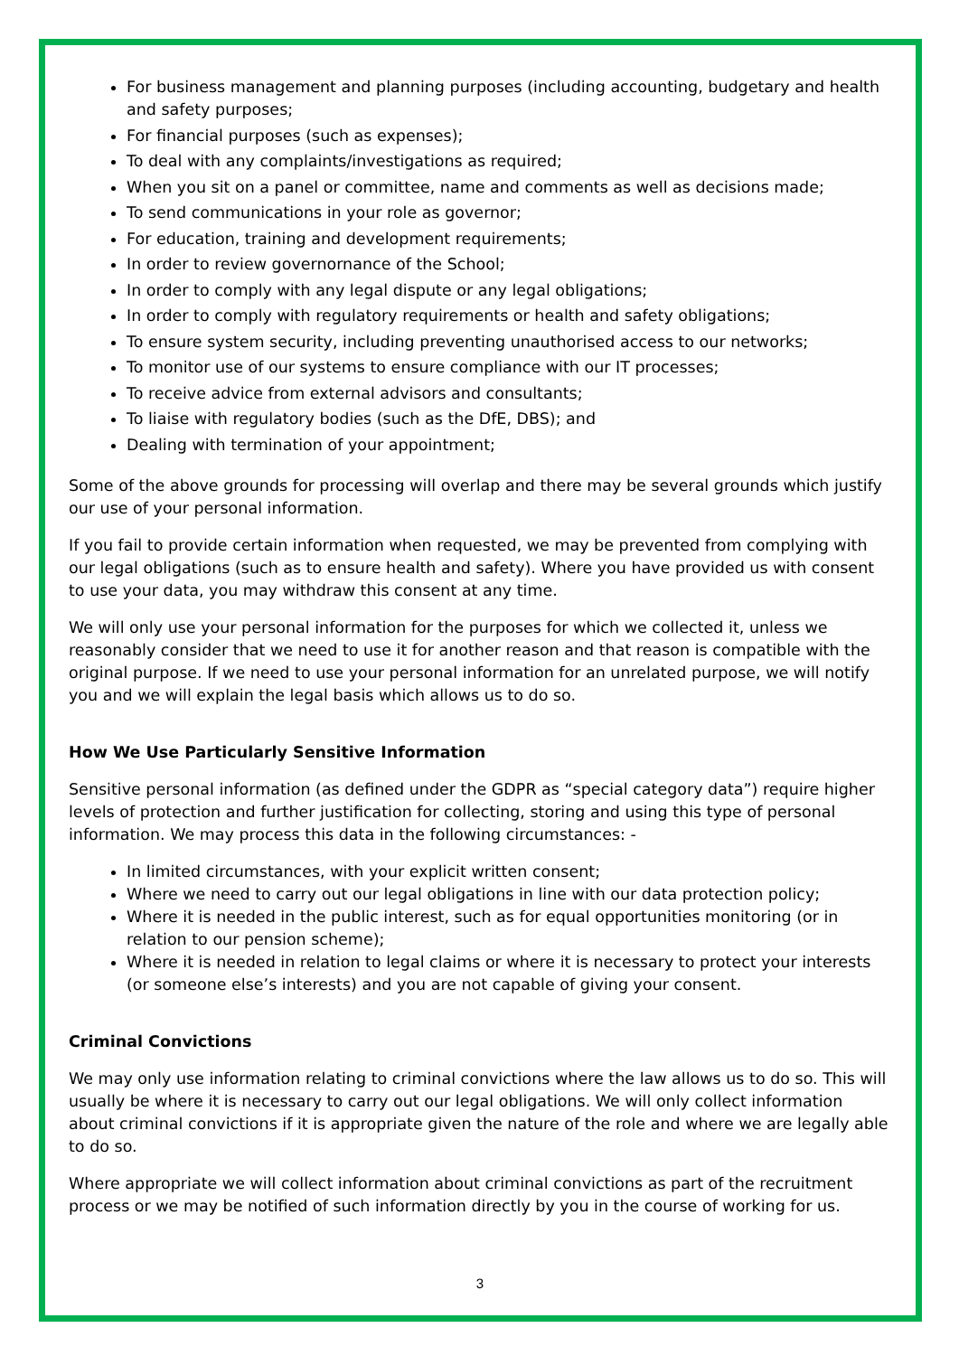For business management and planning purposes (including accounting, budgetary and health and safety purposes;
For financial purposes (such as expenses);
To deal with any complaints/investigations as required;
When you sit on a panel or committee, name and comments as well as decisions made;
To send communications in your role as governor;
For education, training and development requirements;
In order to review governornance of the School;
In order to comply with any legal dispute or any legal obligations;
In order to comply with regulatory requirements or health and safety obligations;
To ensure system security, including preventing unauthorised access to our networks;
To monitor use of our systems to ensure compliance with our IT processes;
To receive advice from external advisors and consultants;
To liaise with regulatory bodies (such as the DfE, DBS); and
Dealing with termination of your appointment;
Some of the above grounds for processing will overlap and there may be several grounds which justify our use of your personal information.
If you fail to provide certain information when requested, we may be prevented from complying with our legal obligations (such as to ensure health and safety). Where you have provided us with consent to use your data, you may withdraw this consent at any time.
We will only use your personal information for the purposes for which we collected it, unless we reasonably consider that we need to use it for another reason and that reason is compatible with the original purpose. If we need to use your personal information for an unrelated purpose, we will notify you and we will explain the legal basis which allows us to do so.
How We Use Particularly Sensitive Information
Sensitive personal information (as defined under the GDPR as “special category data”) require higher levels of protection and further justification for collecting, storing and using this type of personal information. We may process this data in the following circumstances: -
In limited circumstances, with your explicit written consent;
Where we need to carry out our legal obligations in line with our data protection policy;
Where it is needed in the public interest, such as for equal opportunities monitoring (or in relation to our pension scheme);
Where it is needed in relation to legal claims or where it is necessary to protect your interests (or someone else’s interests) and you are not capable of giving your consent.
Criminal Convictions
We may only use information relating to criminal convictions where the law allows us to do so. This will usually be where it is necessary to carry out our legal obligations. We will only collect information about criminal convictions if it is appropriate given the nature of the role and where we are legally able to do so.
Where appropriate we will collect information about criminal convictions as part of the recruitment process or we may be notified of such information directly by you in the course of working for us.
3